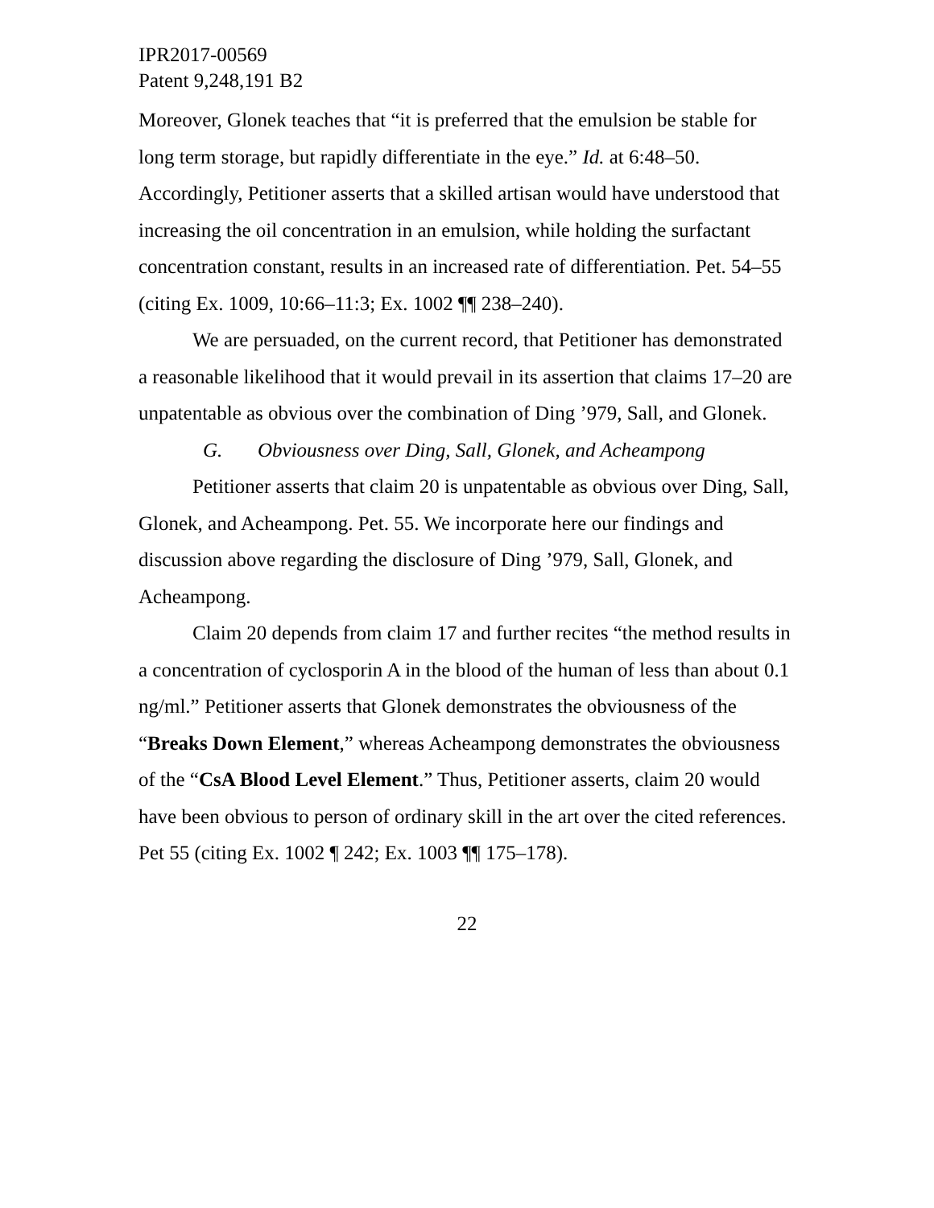IPR2017-00569
Patent 9,248,191 B2
Moreover, Glonek teaches that “it is preferred that the emulsion be stable for long term storage, but rapidly differentiate in the eye.” Id. at 6:48–50. Accordingly, Petitioner asserts that a skilled artisan would have understood that increasing the oil concentration in an emulsion, while holding the surfactant concentration constant, results in an increased rate of differentiation. Pet. 54–55 (citing Ex. 1009, 10:66–11:3; Ex. 1002 ¶¶ 238–240).
We are persuaded, on the current record, that Petitioner has demonstrated a reasonable likelihood that it would prevail in its assertion that claims 17–20 are unpatentable as obvious over the combination of Ding ’979, Sall, and Glonek.
G. Obviousness over Ding, Sall, Glonek, and Acheampong
Petitioner asserts that claim 20 is unpatentable as obvious over Ding, Sall, Glonek, and Acheampong. Pet. 55. We incorporate here our findings and discussion above regarding the disclosure of Ding ’979, Sall, Glonek, and Acheampong.
Claim 20 depends from claim 17 and further recites “the method results in a concentration of cyclosporin A in the blood of the human of less than about 0.1 ng/ml.” Petitioner asserts that Glonek demonstrates the obviousness of the “Breaks Down Element,” whereas Acheampong demonstrates the obviousness of the “CsA Blood Level Element.” Thus, Petitioner asserts, claim 20 would have been obvious to person of ordinary skill in the art over the cited references. Pet 55 (citing Ex. 1002 ¶ 242; Ex. 1003 ¶¶ 175–178).
22